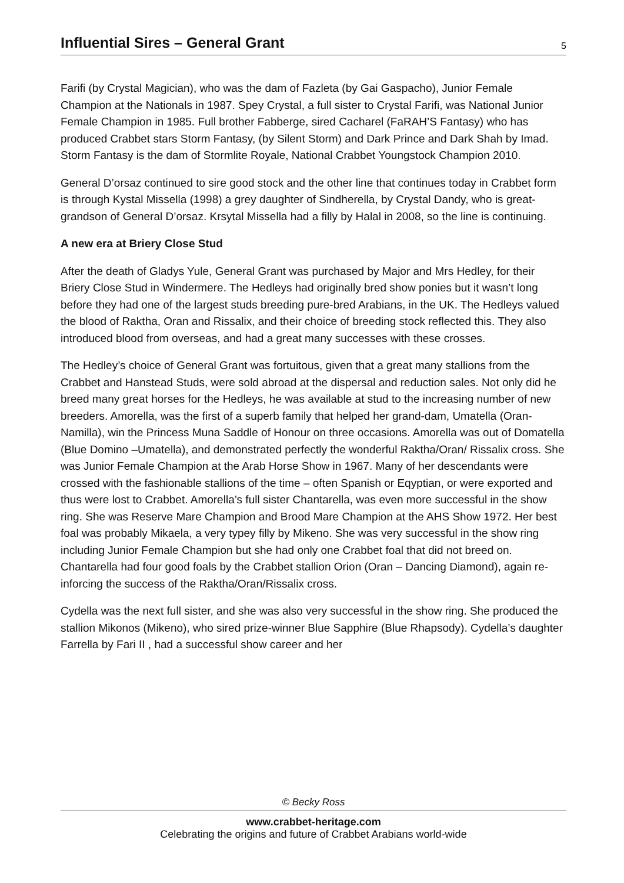Influential Sires – General Grant
5
Farifi (by Crystal Magician), who was the dam of Fazleta (by Gai Gaspacho), Junior Female Champion at the Nationals in 1987. Spey Crystal, a full sister to Crystal Farifi, was National Junior Female Champion in 1985. Full brother Fabberge, sired Cacharel (FaRAH’S Fantasy) who has produced Crabbet stars Storm Fantasy, (by Silent Storm) and Dark Prince and Dark Shah by Imad. Storm Fantasy is the dam of Stormlite Royale, National Crabbet Youngstock Champion 2010.
General D’orsaz continued to sire good stock and the other line that continues today in Crabbet form is through Kystal Missella (1998) a grey daughter of Sindherella, by Crystal Dandy, who is great-grandson of General D’orsaz. Krsytal Missella had a filly by Halal in 2008, so the line is continuing.
A new era at Briery Close Stud
After the death of Gladys Yule, General Grant was purchased by Major and Mrs Hedley, for their Briery Close Stud in Windermere. The Hedleys had originally bred show ponies but it wasn’t long before they had one of the largest studs breeding pure-bred Arabians, in the UK. The Hedleys valued the blood of Raktha, Oran and Rissalix, and their choice of breeding stock reflected this. They also introduced blood from overseas, and had a great many successes with these crosses.
The Hedley’s choice of General Grant was fortuitous, given that a great many stallions from the Crabbet and Hanstead Studs, were sold abroad at the dispersal and reduction sales. Not only did he breed many great horses for the Hedleys, he was available at stud to the increasing number of new breeders. Amorella, was the first of a superb family that helped her grand-dam, Umatella (Oran-Namilla), win the Princess Muna Saddle of Honour on three occasions. Amorella was out of Domatella (Blue Domino –Umatella), and demonstrated perfectly the wonderful Raktha/Oran/ Rissalix cross. She was Junior Female Champion at the Arab Horse Show in 1967. Many of her descendants were crossed with the fashionable stallions of the time – often Spanish or Eqyptian, or were exported and thus were lost to Crabbet. Amorella’s full sister Chantarella, was even more successful in the show ring. She was Reserve Mare Champion and Brood Mare Champion at the AHS Show 1972. Her best foal was probably Mikaela, a very typey filly by Mikeno. She was very successful in the show ring including Junior Female Champion but she had only one Crabbet foal that did not breed on. Chantarella had four good foals by the Crabbet stallion Orion (Oran – Dancing Diamond), again re-inforcing the success of the Raktha/Oran/Rissalix cross.
Cydella was the next full sister, and she was also very successful in the show ring. She produced the stallion Mikonos (Mikeno), who sired prize-winner Blue Sapphire (Blue Rhapsody). Cydella’s daughter Farrella by Fari II , had a successful show career and her
© Becky Ross
www.crabbet-heritage.com
Celebrating the origins and future of Crabbet Arabians world-wide